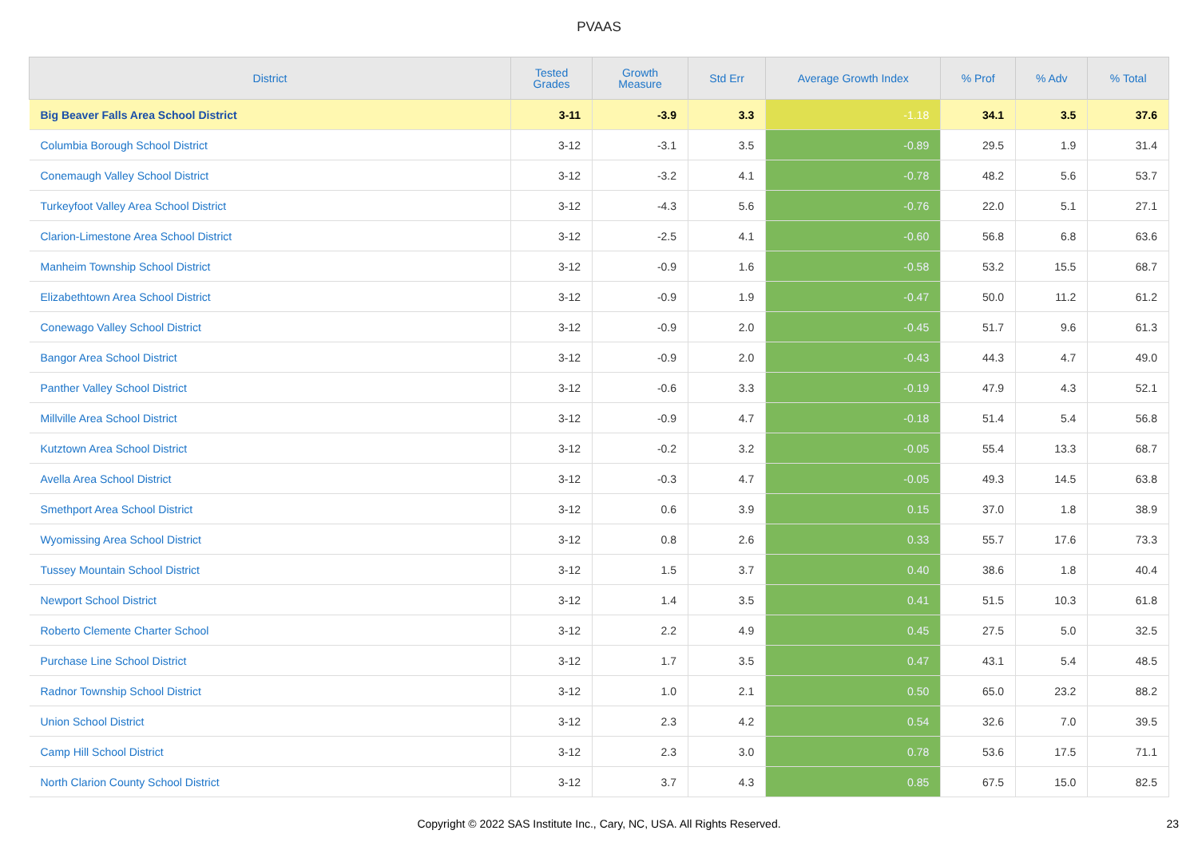PVAAS
| District | Tested Grades | Growth Measure | Std Err | Average Growth Index | % Prof | % Adv | % Total |
| --- | --- | --- | --- | --- | --- | --- | --- |
| Big Beaver Falls Area School District | 3-11 | -3.9 | 3.3 | -1.18 | 34.1 | 3.5 | 37.6 |
| Columbia Borough School District | 3-12 | -3.1 | 3.5 | -0.89 | 29.5 | 1.9 | 31.4 |
| Conemaugh Valley School District | 3-12 | -3.2 | 4.1 | -0.78 | 48.2 | 5.6 | 53.7 |
| Turkeyfoot Valley Area School District | 3-12 | -4.3 | 5.6 | -0.76 | 22.0 | 5.1 | 27.1 |
| Clarion-Limestone Area School District | 3-12 | -2.5 | 4.1 | -0.60 | 56.8 | 6.8 | 63.6 |
| Manheim Township School District | 3-12 | -0.9 | 1.6 | -0.58 | 53.2 | 15.5 | 68.7 |
| Elizabethtown Area School District | 3-12 | -0.9 | 1.9 | -0.47 | 50.0 | 11.2 | 61.2 |
| Conewago Valley School District | 3-12 | -0.9 | 2.0 | -0.45 | 51.7 | 9.6 | 61.3 |
| Bangor Area School District | 3-12 | -0.9 | 2.0 | -0.43 | 44.3 | 4.7 | 49.0 |
| Panther Valley School District | 3-12 | -0.6 | 3.3 | -0.19 | 47.9 | 4.3 | 52.1 |
| Millville Area School District | 3-12 | -0.9 | 4.7 | -0.18 | 51.4 | 5.4 | 56.8 |
| Kutztown Area School District | 3-12 | -0.2 | 3.2 | -0.05 | 55.4 | 13.3 | 68.7 |
| Avella Area School District | 3-12 | -0.3 | 4.7 | -0.05 | 49.3 | 14.5 | 63.8 |
| Smethport Area School District | 3-12 | 0.6 | 3.9 | 0.15 | 37.0 | 1.8 | 38.9 |
| Wyomissing Area School District | 3-12 | 0.8 | 2.6 | 0.33 | 55.7 | 17.6 | 73.3 |
| Tussey Mountain School District | 3-12 | 1.5 | 3.7 | 0.40 | 38.6 | 1.8 | 40.4 |
| Newport School District | 3-12 | 1.4 | 3.5 | 0.41 | 51.5 | 10.3 | 61.8 |
| Roberto Clemente Charter School | 3-12 | 2.2 | 4.9 | 0.45 | 27.5 | 5.0 | 32.5 |
| Purchase Line School District | 3-12 | 1.7 | 3.5 | 0.47 | 43.1 | 5.4 | 48.5 |
| Radnor Township School District | 3-12 | 1.0 | 2.1 | 0.50 | 65.0 | 23.2 | 88.2 |
| Union School District | 3-12 | 2.3 | 4.2 | 0.54 | 32.6 | 7.0 | 39.5 |
| Camp Hill School District | 3-12 | 2.3 | 3.0 | 0.78 | 53.6 | 17.5 | 71.1 |
| North Clarion County School District | 3-12 | 3.7 | 4.3 | 0.85 | 67.5 | 15.0 | 82.5 |
Copyright © 2022 SAS Institute Inc., Cary, NC, USA. All Rights Reserved.
23